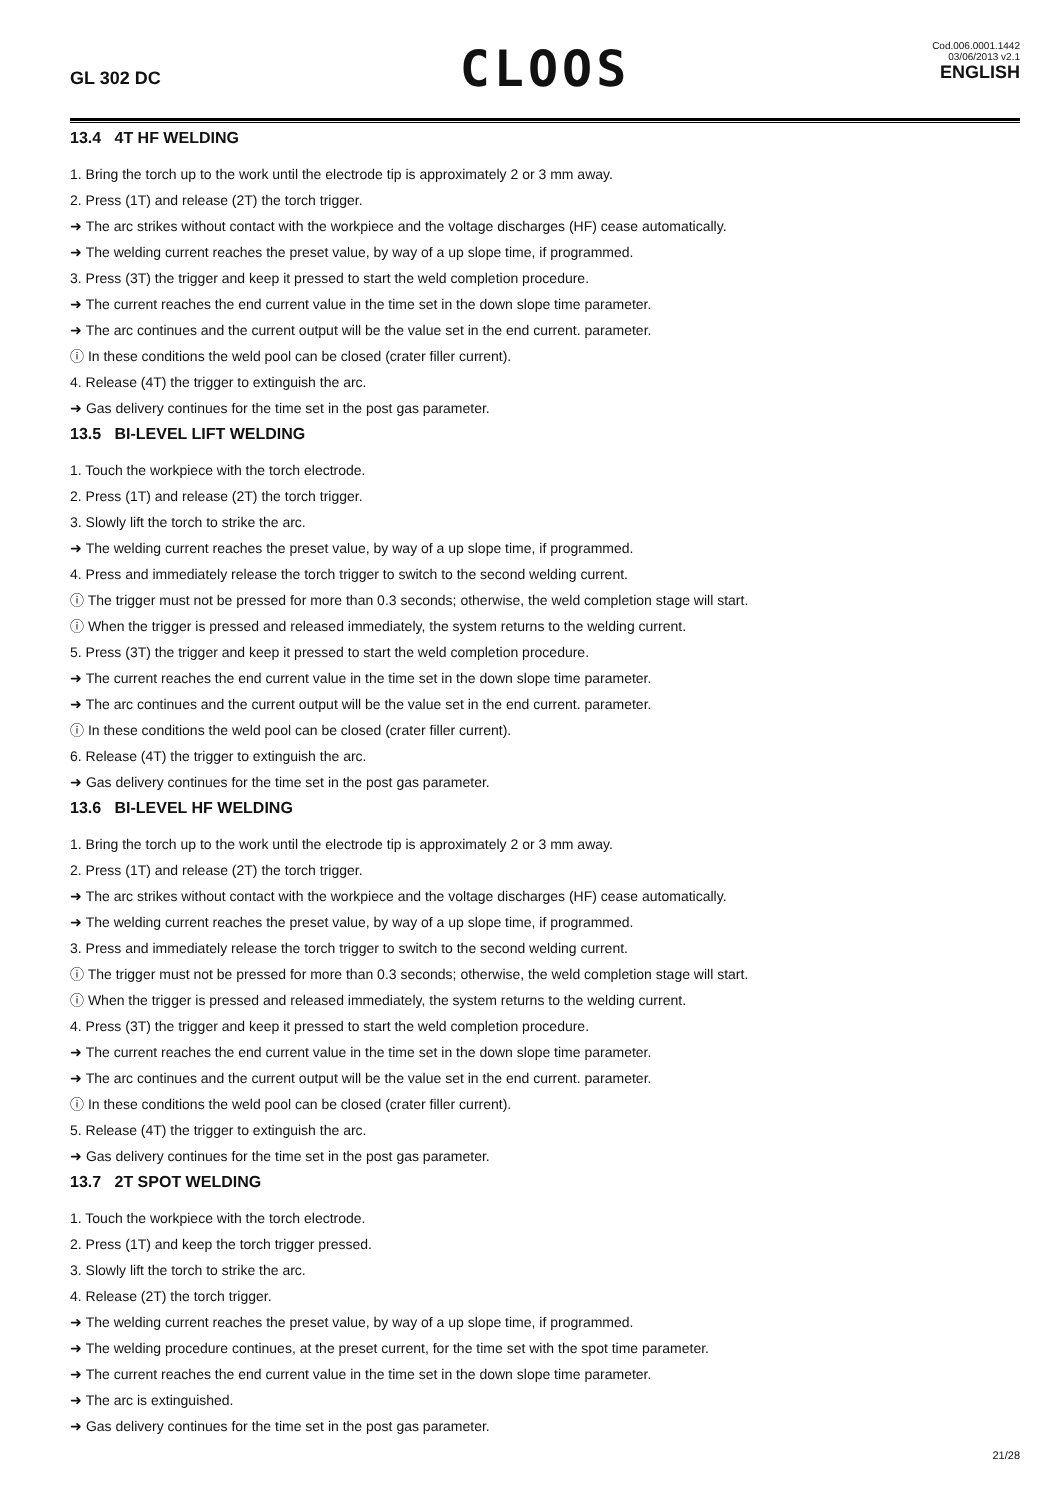GL 302 DC
CLOOS
Cod.006.0001.1442
03/06/2013 v2.1
ENGLISH
13.4 4T HF WELDING
1. Bring the torch up to the work until the electrode tip is approximately 2 or 3 mm away.
2. Press (1T) and release (2T) the torch trigger.
➜ The arc strikes without contact with the workpiece and the voltage discharges (HF) cease automatically.
➜ The welding current reaches the preset value, by way of a up slope time, if programmed.
3. Press (3T) the trigger and keep it pressed to start the weld completion procedure.
➜ The current reaches the end current value in the time set in the down slope time parameter.
➜ The arc continues and the current output will be the value set in the end current. parameter.
ⓘ In these conditions the weld pool can be closed (crater filler current).
4. Release (4T) the trigger to extinguish the arc.
➜ Gas delivery continues for the time set in the post gas parameter.
13.5 BI-LEVEL LIFT WELDING
1. Touch the workpiece with the torch electrode.
2. Press (1T) and release (2T) the torch trigger.
3. Slowly lift the torch to strike the arc.
➜ The welding current reaches the preset value, by way of a up slope time, if programmed.
4. Press and immediately release the torch trigger to switch to the second welding current.
ⓘ The trigger must not be pressed for more than 0.3 seconds; otherwise, the weld completion stage will start.
ⓘ When the trigger is pressed and released immediately, the system returns to the welding current.
5. Press (3T) the trigger and keep it pressed to start the weld completion procedure.
➜ The current reaches the end current value in the time set in the down slope time parameter.
➜ The arc continues and the current output will be the value set in the end current. parameter.
ⓘ In these conditions the weld pool can be closed (crater filler current).
6. Release (4T) the trigger to extinguish the arc.
➜ Gas delivery continues for the time set in the post gas parameter.
13.6 BI-LEVEL HF WELDING
1. Bring the torch up to the work until the electrode tip is approximately 2 or 3 mm away.
2. Press (1T) and release (2T) the torch trigger.
➜ The arc strikes without contact with the workpiece and the voltage discharges (HF) cease automatically.
➜ The welding current reaches the preset value, by way of a up slope time, if programmed.
3. Press and immediately release the torch trigger to switch to the second welding current.
ⓘ The trigger must not be pressed for more than 0.3 seconds; otherwise, the weld completion stage will start.
ⓘ When the trigger is pressed and released immediately, the system returns to the welding current.
4. Press (3T) the trigger and keep it pressed to start the weld completion procedure.
➜ The current reaches the end current value in the time set in the down slope time parameter.
➜ The arc continues and the current output will be the value set in the end current. parameter.
ⓘ In these conditions the weld pool can be closed (crater filler current).
5. Release (4T) the trigger to extinguish the arc.
➜ Gas delivery continues for the time set in the post gas parameter.
13.7 2T SPOT WELDING
1. Touch the workpiece with the torch electrode.
2. Press (1T) and keep the torch trigger pressed.
3. Slowly lift the torch to strike the arc.
4. Release (2T) the torch trigger.
➜ The welding current reaches the preset value, by way of a up slope time, if programmed.
➜ The welding procedure continues, at the preset current, for the time set with the spot time parameter.
➜ The current reaches the end current value in the time set in the down slope time parameter.
➜ The arc is extinguished.
➜ Gas delivery continues for the time set in the post gas parameter.
21/28